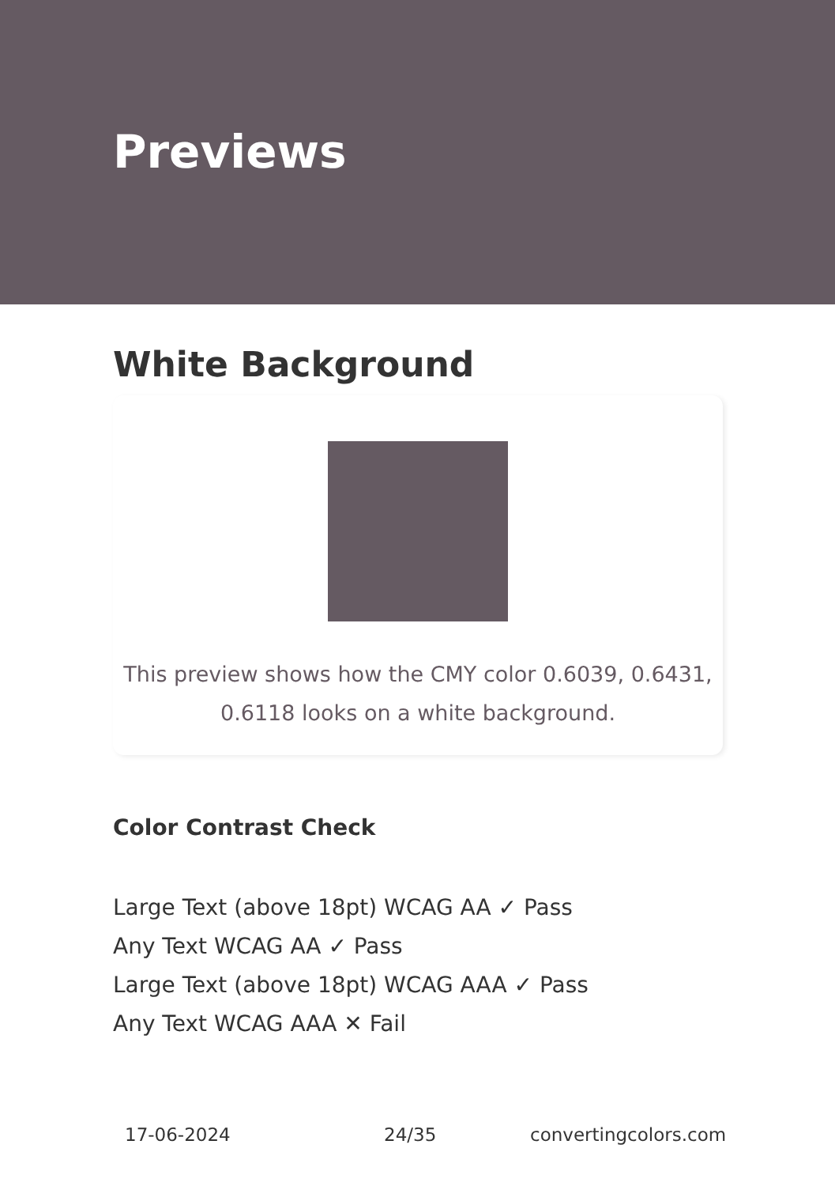Previews
White Background
This preview shows how the CMY color 0.6039, 0.6431,
0.6118 looks on a white background.
Color Contrast Check
Large Text (above 18pt) WCAG AA ✓ Pass
Any Text WCAG AA ✓ Pass
Large Text (above 18pt) WCAG AAA ✓ Pass
Any Text WCAG AAA ✕ Fail
17-06-2024 24/35 convertingcolors.com